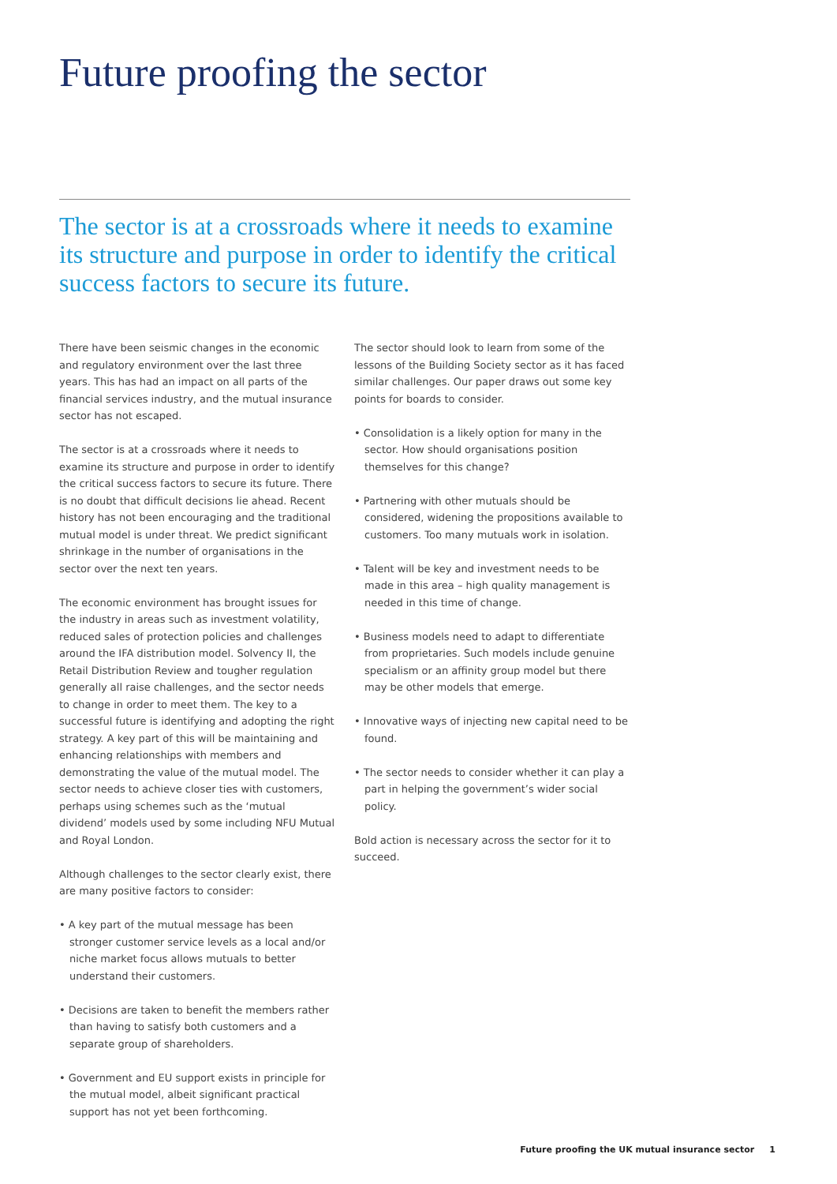Future proofing the sector
The sector is at a crossroads where it needs to examine its structure and purpose in order to identify the critical success factors to secure its future.
There have been seismic changes in the economic and regulatory environment over the last three years. This has had an impact on all parts of the financial services industry, and the mutual insurance sector has not escaped.
The sector is at a crossroads where it needs to examine its structure and purpose in order to identify the critical success factors to secure its future. There is no doubt that difficult decisions lie ahead. Recent history has not been encouraging and the traditional mutual model is under threat. We predict significant shrinkage in the number of organisations in the sector over the next ten years.
The economic environment has brought issues for the industry in areas such as investment volatility, reduced sales of protection policies and challenges around the IFA distribution model. Solvency II, the Retail Distribution Review and tougher regulation generally all raise challenges, and the sector needs to change in order to meet them. The key to a successful future is identifying and adopting the right strategy. A key part of this will be maintaining and enhancing relationships with members and demonstrating the value of the mutual model. The sector needs to achieve closer ties with customers, perhaps using schemes such as the ‘mutual dividend’ models used by some including NFU Mutual and Royal London.
Although challenges to the sector clearly exist, there are many positive factors to consider:
• A key part of the mutual message has been stronger customer service levels as a local and/or niche market focus allows mutuals to better understand their customers.
• Decisions are taken to benefit the members rather than having to satisfy both customers and a separate group of shareholders.
• Government and EU support exists in principle for the mutual model, albeit significant practical support has not yet been forthcoming.
The sector should look to learn from some of the lessons of the Building Society sector as it has faced similar challenges. Our paper draws out some key points for boards to consider.
• Consolidation is a likely option for many in the sector. How should organisations position themselves for this change?
• Partnering with other mutuals should be considered, widening the propositions available to customers. Too many mutuals work in isolation.
• Talent will be key and investment needs to be made in this area – high quality management is needed in this time of change.
• Business models need to adapt to differentiate from proprietaries. Such models include genuine specialism or an affinity group model but there may be other models that emerge.
• Innovative ways of injecting new capital need to be found.
• The sector needs to consider whether it can play a part in helping the government’s wider social policy.
Bold action is necessary across the sector for it to succeed.
Future proofing the UK mutual insurance sector 1